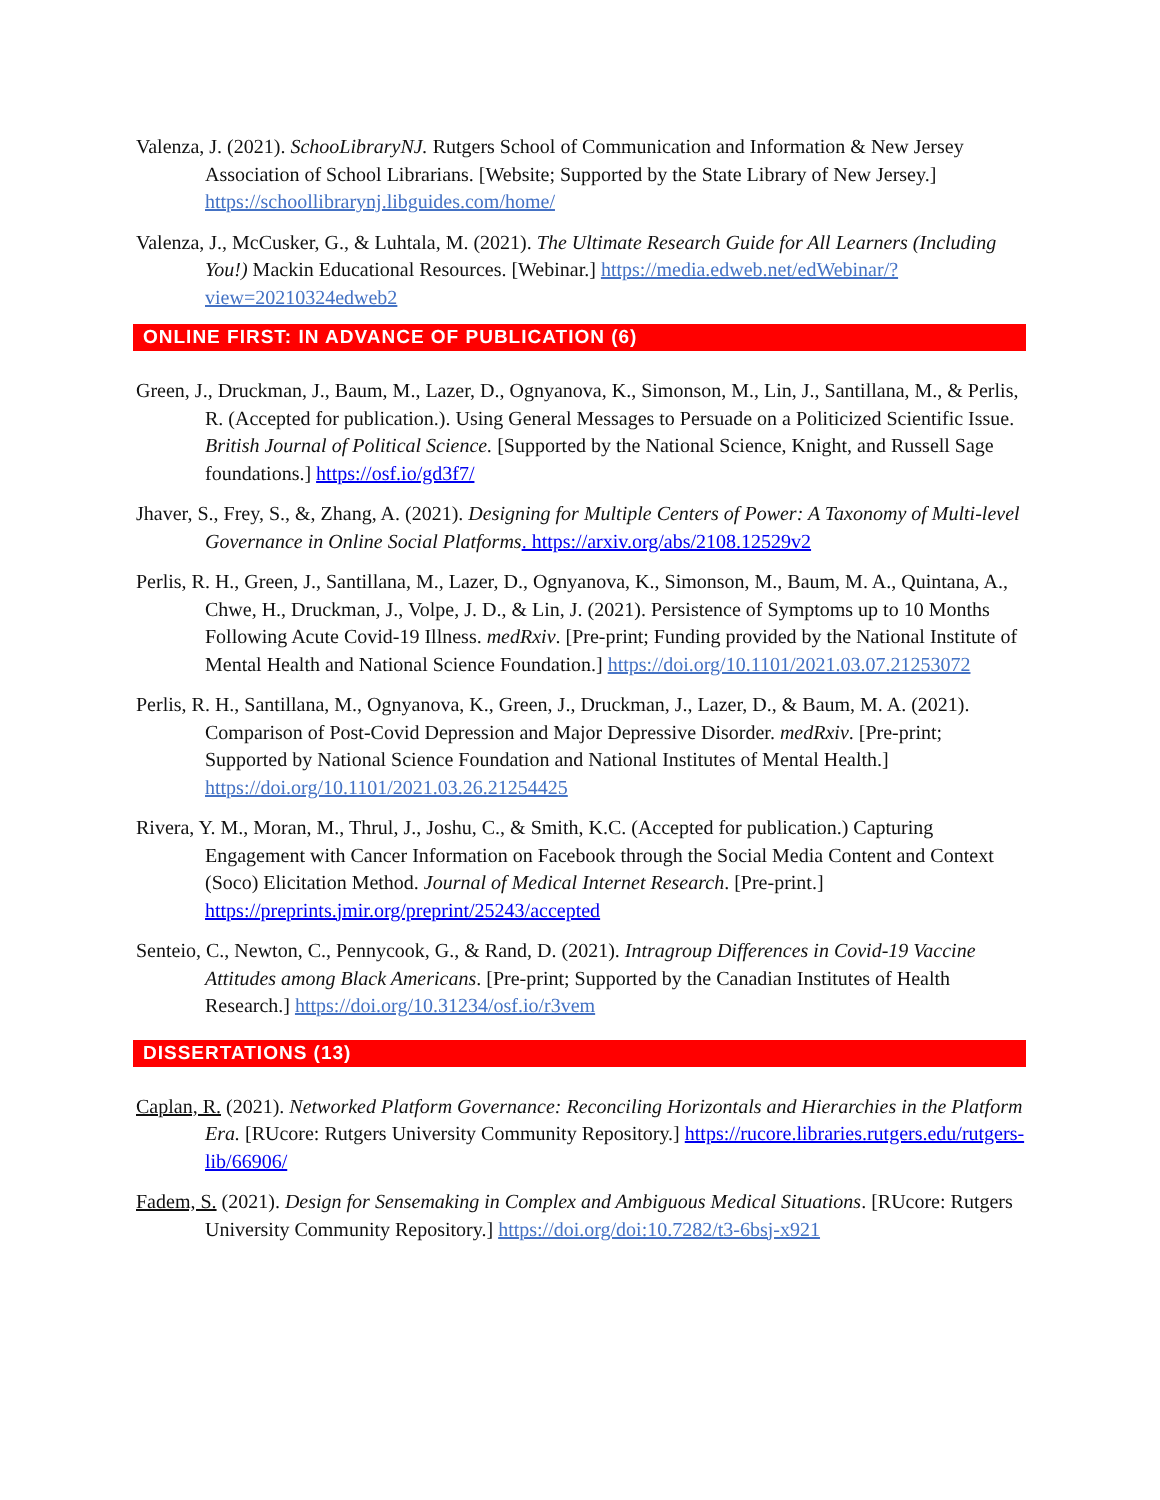Valenza, J. (2021). SchooLibraryNJ. Rutgers School of Communication and Information & New Jersey Association of School Librarians. [Website; Supported by the State Library of New Jersey.] https://schoollibrarynj.libguides.com/home/
Valenza, J., McCusker, G., & Luhtala, M. (2021). The Ultimate Research Guide for All Learners (Including You!) Mackin Educational Resources. [Webinar.] https://media.edweb.net/edWebinar/?view=20210324edweb2
ONLINE FIRST: IN ADVANCE OF PUBLICATION (6)
Green, J., Druckman, J., Baum, M., Lazer, D., Ognyanova, K., Simonson, M., Lin, J., Santillana, M., & Perlis, R. (Accepted for publication.). Using General Messages to Persuade on a Politicized Scientific Issue. British Journal of Political Science. [Supported by the National Science, Knight, and Russell Sage foundations.] https://osf.io/gd3f7/
Jhaver, S., Frey, S., &, Zhang, A. (2021). Designing for Multiple Centers of Power: A Taxonomy of Multi-level Governance in Online Social Platforms. https://arxiv.org/abs/2108.12529v2
Perlis, R. H., Green, J., Santillana, M., Lazer, D., Ognyanova, K., Simonson, M., Baum, M. A., Quintana, A., Chwe, H., Druckman, J., Volpe, J. D., & Lin, J. (2021). Persistence of Symptoms up to 10 Months Following Acute Covid-19 Illness. medRxiv. [Pre-print; Funding provided by the National Institute of Mental Health and National Science Foundation.] https://doi.org/10.1101/2021.03.07.21253072
Perlis, R. H., Santillana, M., Ognyanova, K., Green, J., Druckman, J., Lazer, D., & Baum, M. A. (2021). Comparison of Post-Covid Depression and Major Depressive Disorder. medRxiv. [Pre-print; Supported by National Science Foundation and National Institutes of Mental Health.] https://doi.org/10.1101/2021.03.26.21254425
Rivera, Y. M., Moran, M., Thrul, J., Joshu, C., & Smith, K.C. (Accepted for publication.) Capturing Engagement with Cancer Information on Facebook through the Social Media Content and Context (Soco) Elicitation Method. Journal of Medical Internet Research. [Pre-print.] https://preprints.jmir.org/preprint/25243/accepted
Senteio, C., Newton, C., Pennycook, G., & Rand, D. (2021). Intragroup Differences in Covid-19 Vaccine Attitudes among Black Americans. [Pre-print; Supported by the Canadian Institutes of Health Research.] https://doi.org/10.31234/osf.io/r3vem
DISSERTATIONS (13)
Caplan, R. (2021). Networked Platform Governance: Reconciling Horizontals and Hierarchies in the Platform Era. [RUcore: Rutgers University Community Repository.] https://rucore.libraries.rutgers.edu/rutgers-lib/66906/
Fadem, S. (2021). Design for Sensemaking in Complex and Ambiguous Medical Situations. [RUcore: Rutgers University Community Repository.] https://doi.org/doi:10.7282/t3-6bsj-x921